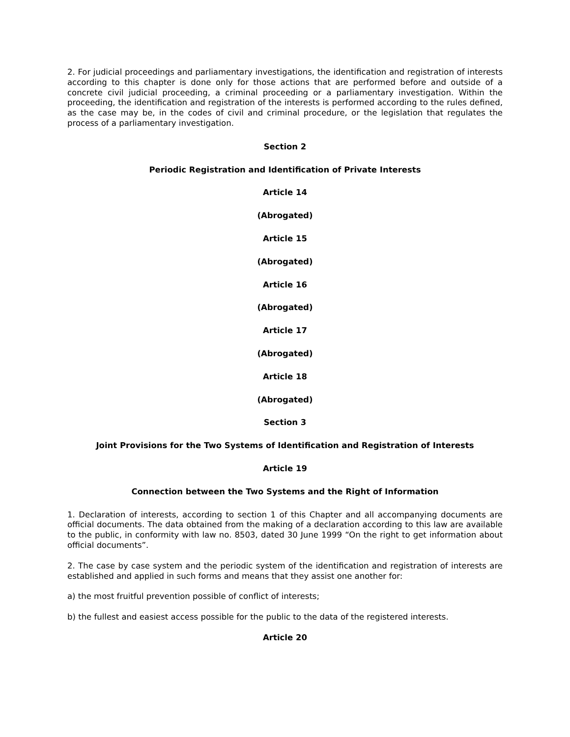2. For judicial proceedings and parliamentary investigations, the identification and registration of interests according to this chapter is done only for those actions that are performed before and outside of a concrete civil judicial proceeding, a criminal proceeding or a parliamentary investigation. Within the proceeding, the identification and registration of the interests is performed according to the rules defined, as the case may be, in the codes of civil and criminal procedure, or the legislation that regulates the process of a parliamentary investigation.
Section 2
Periodic Registration and Identification of Private Interests
Article 14
(Abrogated)
Article 15
(Abrogated)
Article 16
(Abrogated)
Article 17
(Abrogated)
Article 18
(Abrogated)
Section 3
Joint Provisions for the Two Systems of Identification and Registration of Interests
Article 19
Connection between the Two Systems and the Right of Information
1. Declaration of interests, according to section 1 of this Chapter and all accompanying documents are official documents. The data obtained from the making of a declaration according to this law are available to the public, in conformity with law no. 8503, dated 30 June 1999 “On the right to get information about official documents”.
2. The case by case system and the periodic system of the identification and registration of interests are established and applied in such forms and means that they assist one another for:
a) the most fruitful prevention possible of conflict of interests;
b) the fullest and easiest access possible for the public to the data of the registered interests.
Article 20